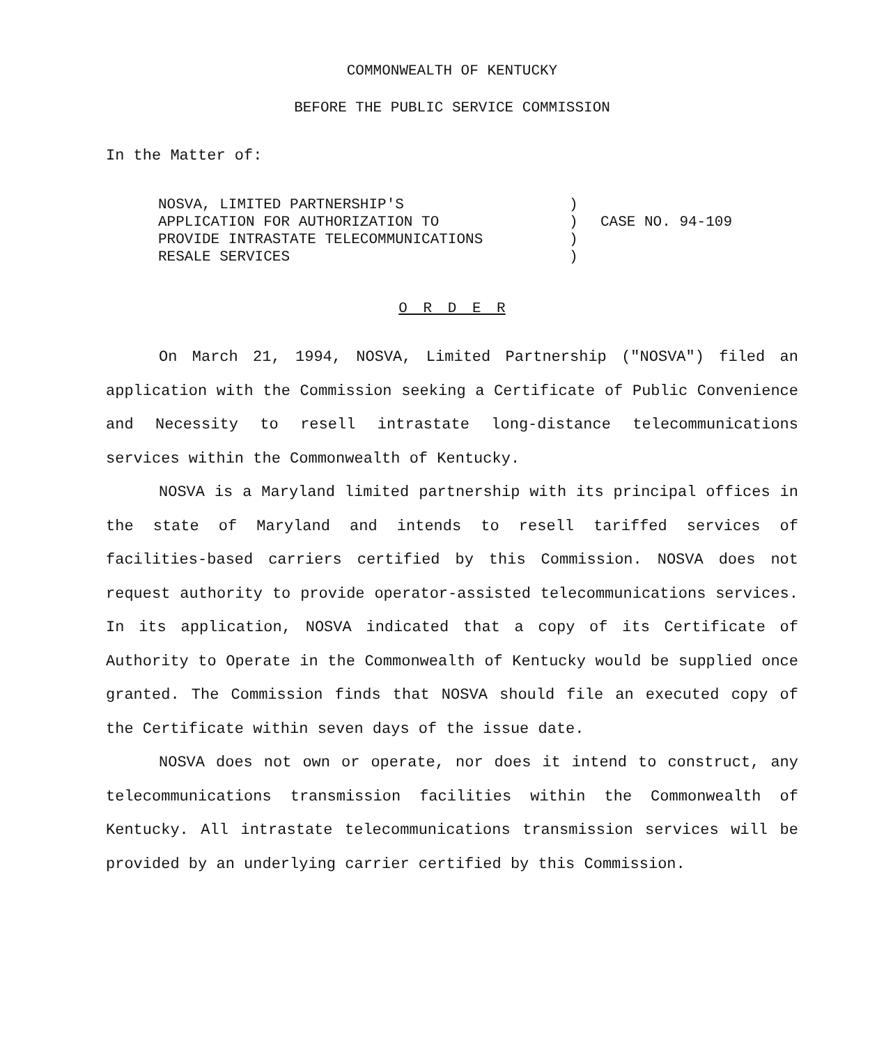COMMONWEALTH OF KENTUCKY
BEFORE THE PUBLIC SERVICE COMMISSION
In the Matter of:
NOSVA, LIMITED PARTNERSHIP'S
APPLICATION FOR AUTHORIZATION TO
PROVIDE INTRASTATE TELECOMMUNICATIONS
RESALE SERVICES
)
)
)
)
CASE NO. 94-109
O R D E R
On March 21, 1994, NOSVA, Limited Partnership ("NOSVA") filed an application with the Commission seeking a Certificate of Public Convenience and Necessity to resell intrastate long-distance telecommunications services within the Commonwealth of Kentucky.
NOSVA is a Maryland limited partnership with its principal offices in the state of Maryland and intends to resell tariffed services of facilities-based carriers certified by this Commission. NOSVA does not request authority to provide operator-assisted telecommunications services. In its application, NOSVA indicated that a copy of its Certificate of Authority to Operate in the Commonwealth of Kentucky would be supplied once granted. The Commission finds that NOSVA should file an executed copy of the Certificate within seven days of the issue date.
NOSVA does not own or operate, nor does it intend to construct, any telecommunications transmission facilities within the Commonwealth of Kentucky. All intrastate telecommunications transmission services will be provided by an underlying carrier certified by this Commission.